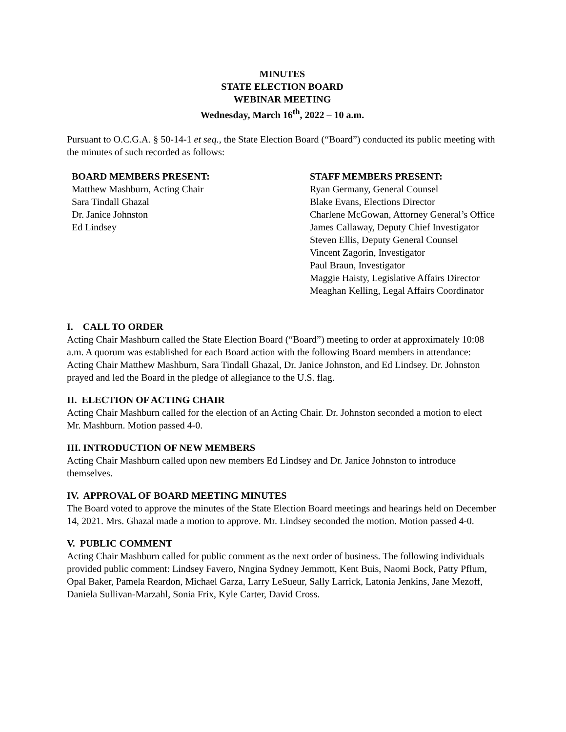MINUTES
STATE ELECTION BOARD
WEBINAR MEETING
Wednesday, March 16<sup>th</sup>, 2022 – 10 a.m.
Pursuant to O.C.G.A. § 50-14-1 et seq., the State Election Board (“Board”) conducted its public meeting with the minutes of such recorded as follows:
BOARD MEMBERS PRESENT:
Matthew Mashburn, Acting Chair
Sara Tindall Ghazal
Dr. Janice Johnston
Ed Lindsey
STAFF MEMBERS PRESENT:
Ryan Germany, General Counsel
Blake Evans, Elections Director
Charlene McGowan, Attorney General’s Office
James Callaway, Deputy Chief Investigator
Steven Ellis, Deputy General Counsel
Vincent Zagorin, Investigator
Paul Braun, Investigator
Maggie Haisty, Legislative Affairs Director
Meaghan Kelling, Legal Affairs Coordinator
I. CALL TO ORDER
Acting Chair Mashburn called the State Election Board (“Board”) meeting to order at approximately 10:08 a.m. A quorum was established for each Board action with the following Board members in attendance: Acting Chair Matthew Mashburn, Sara Tindall Ghazal, Dr. Janice Johnston, and Ed Lindsey. Dr. Johnston prayed and led the Board in the pledge of allegiance to the U.S. flag.
II. ELECTION OF ACTING CHAIR
Acting Chair Mashburn called for the election of an Acting Chair. Dr. Johnston seconded a motion to elect Mr. Mashburn. Motion passed 4-0.
III. INTRODUCTION OF NEW MEMBERS
Acting Chair Mashburn called upon new members Ed Lindsey and Dr. Janice Johnston to introduce themselves.
IV. APPROVAL OF BOARD MEETING MINUTES
The Board voted to approve the minutes of the State Election Board meetings and hearings held on December 14, 2021. Mrs. Ghazal made a motion to approve. Mr. Lindsey seconded the motion. Motion passed 4-0.
V. PUBLIC COMMENT
Acting Chair Mashburn called for public comment as the next order of business. The following individuals provided public comment: Lindsey Favero, Nngina Sydney Jemmott, Kent Buis, Naomi Bock, Patty Pflum, Opal Baker, Pamela Reardon, Michael Garza, Larry LeSueur, Sally Larrick, Latonia Jenkins, Jane Mezoff, Daniela Sullivan-Marzahl, Sonia Frix, Kyle Carter, David Cross.